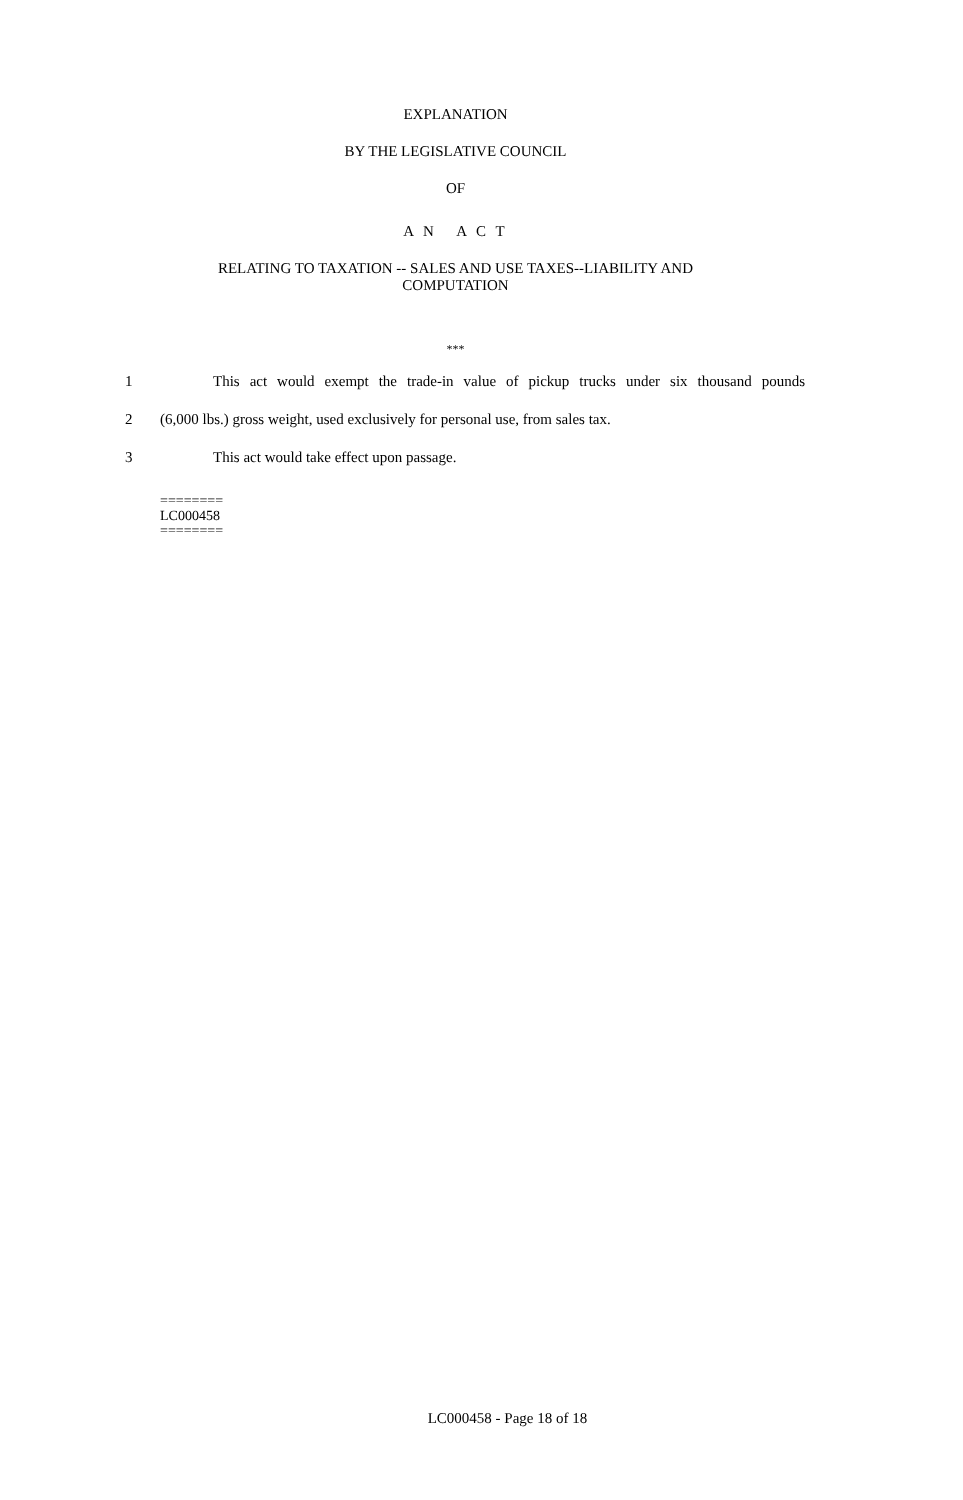EXPLANATION
BY THE LEGISLATIVE COUNCIL
OF
A N A C T
RELATING TO TAXATION -- SALES AND USE TAXES--LIABILITY AND
COMPUTATION
***
1 This act would exempt the trade-in value of pickup trucks under six thousand pounds
2 (6,000 lbs.) gross weight, used exclusively for personal use, from sales tax.
3 This act would take effect upon passage.
========
LC000458
========
LC000458 - Page 18 of 18